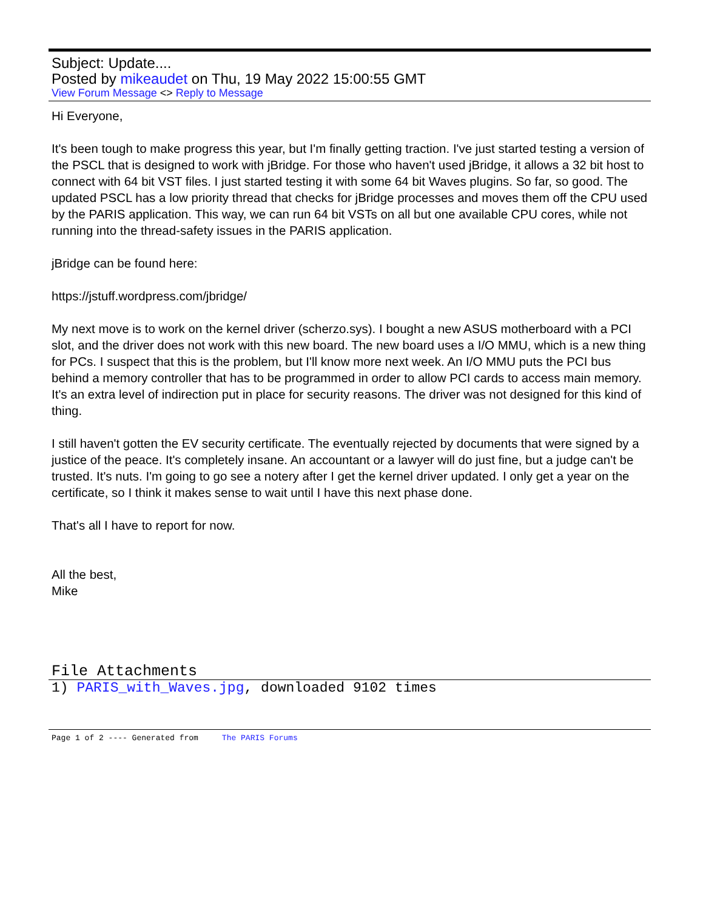Subject: Update....
Posted by mikeaudet on Thu, 19 May 2022 15:00:55 GMT
View Forum Message <> Reply to Message
Hi Everyone,
It's been tough to make progress this year, but I'm finally getting traction. I've just started testing a version of the PSCL that is designed to work with jBridge. For those who haven't used jBridge, it allows a 32 bit host to connect with 64 bit VST files. I just started testing it with some 64 bit Waves plugins. So far, so good. The updated PSCL has a low priority thread that checks for jBridge processes and moves them off the CPU used by the PARIS application. This way, we can run 64 bit VSTs on all but one available CPU cores, while not running into the thread-safety issues in the PARIS application.
jBridge can be found here:
https://jstuff.wordpress.com/jbridge/
My next move is to work on the kernel driver (scherzo.sys). I bought a new ASUS motherboard with a PCI slot, and the driver does not work with this new board. The new board uses a I/O MMU, which is a new thing for PCs. I suspect that this is the problem, but I'll know more next week. An I/O MMU puts the PCI bus behind a memory controller that has to be programmed in order to allow PCI cards to access main memory. It's an extra level of indirection put in place for security reasons. The driver was not designed for this kind of thing.
I still haven't gotten the EV security certificate. The eventually rejected by documents that were signed by a justice of the peace. It's completely insane. An accountant or a lawyer will do just fine, but a judge can't be trusted. It's nuts. I'm going to go see a notery after I get the kernel driver updated. I only get a year on the certificate, so I think it makes sense to wait until I have this next phase done.
That's all I have to report for now.
All the best,
Mike
File Attachments
1) PARIS_with_Waves.jpg, downloaded 9102 times
Page 1 of 2 ---- Generated from The PARIS Forums